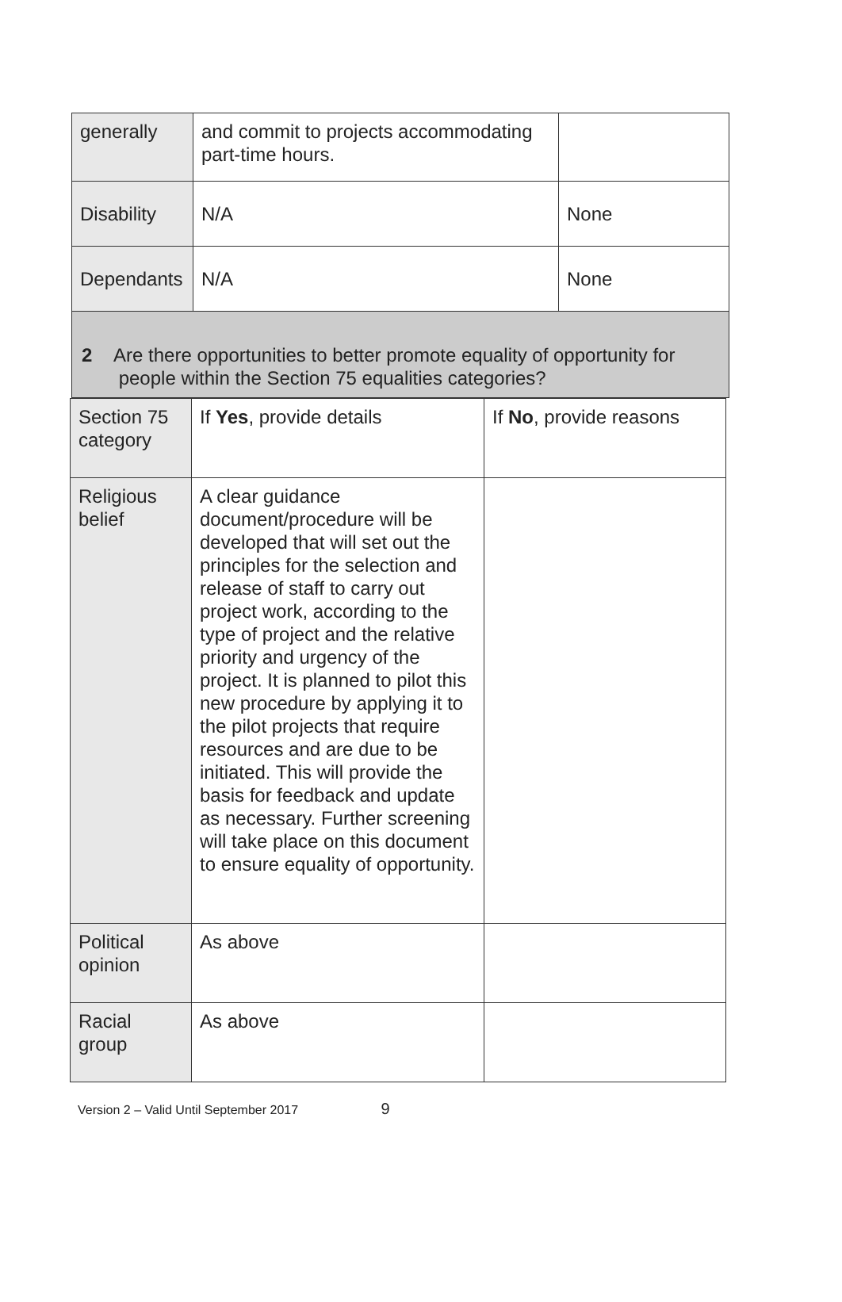| generally | and commit to projects accommodating part-time hours. | |
| Disability | N/A | None |
| Dependants | N/A | None |
| 2 Are there opportunities to better promote equality of opportunity for people within the Section 75 equalities categories? | | |
| Section 75 category | If Yes , provide details | If No , provide reasons |
| --- | --- | --- |
| Religious belief | A clear guidance document/procedure will be developed that will set out the principles for the selection and release of staff to carry out project work, according to the type of project and the relative priority and urgency of the project. It is planned to pilot this new procedure by applying it to the pilot projects that require resources and are due to be initiated. This will provide the basis for feedback and update as necessary. Further screening will take place on this document to ensure equality of opportunity. | |
| Political opinion | As above | |
| Racial group | As above | |
Version 2 – Valid Until September 2017 9